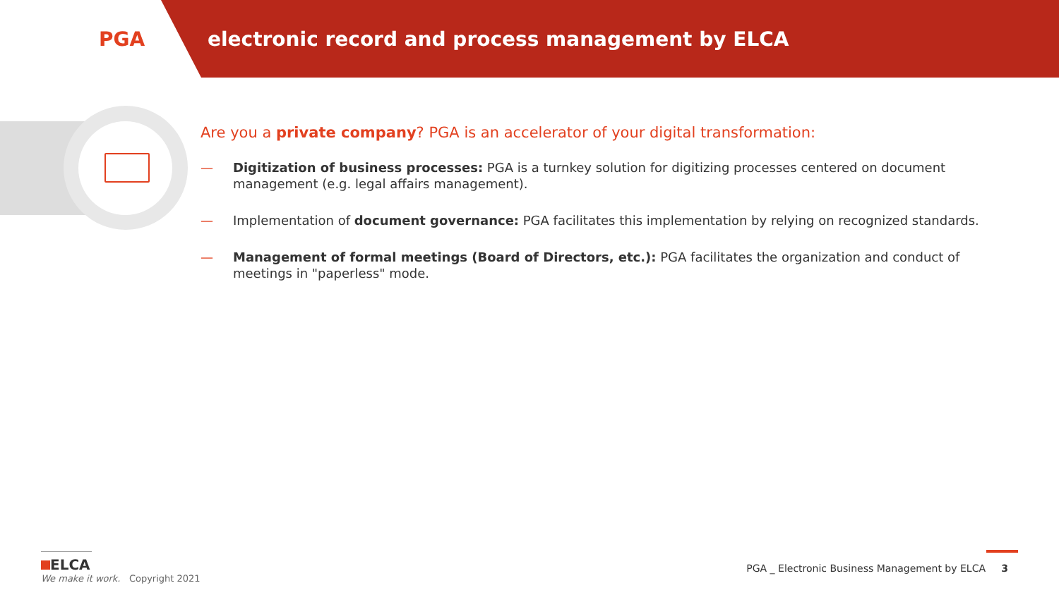PGA
electronic record and process management by ELCA
Are you a private company? PGA is an accelerator of your digital transformation:
— Digitization of business processes: PGA is a turnkey solution for digitizing processes centered on document management (e.g. legal affairs management).
— Implementation of document governance: PGA facilitates this implementation by relying on recognized standards.
— Management of formal meetings (Board of Directors, etc.): PGA facilitates the organization and conduct of meetings in "paperless" mode.
ELCA
We make it work. Copyright 2021
PGA _ Electronic Business Management by ELCA 3